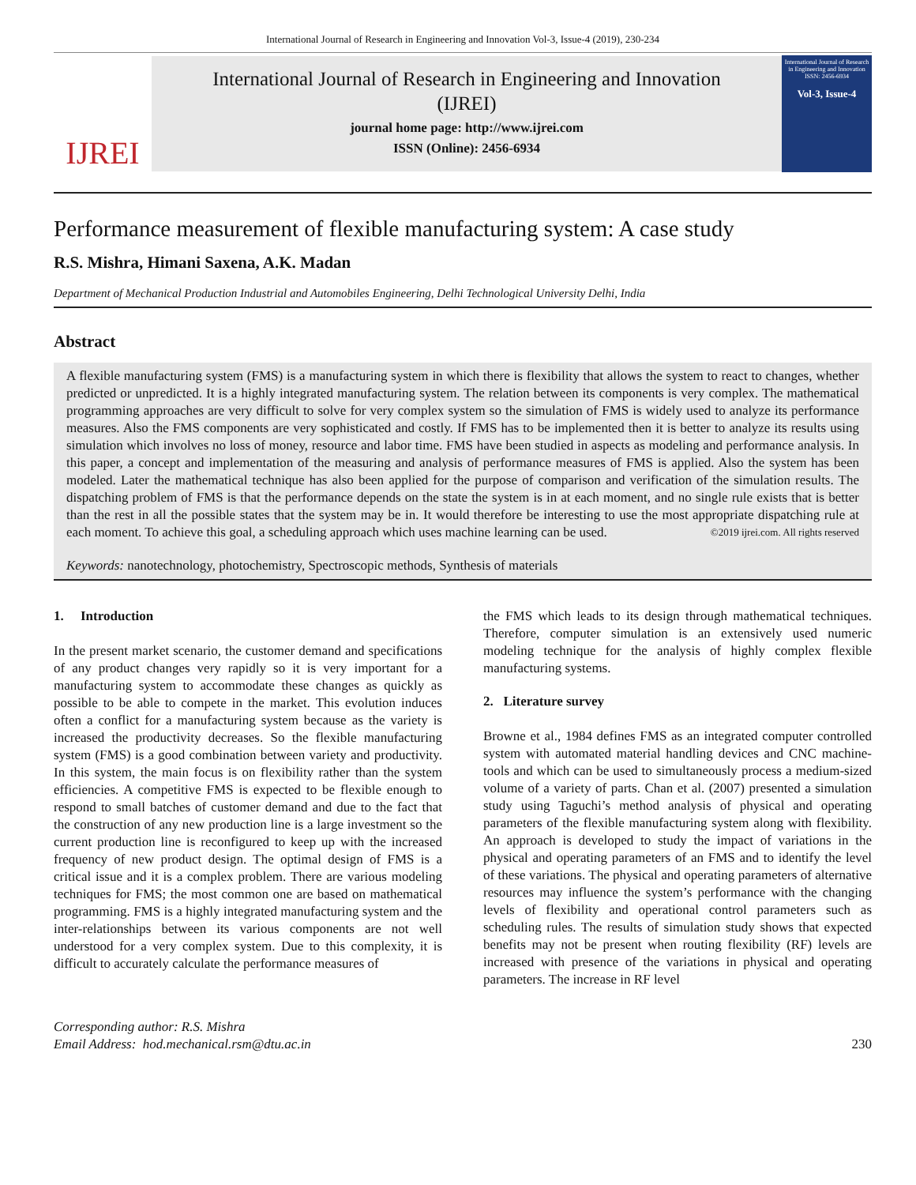International Journal of Research in Engineering and Innovation Vol-3, Issue-4 (2019), 230-234
IJREI
International Journal of Research in Engineering and Innovation
(IJREI)
journal home page: http://www.ijrei.com
ISSN (Online): 2456-6934
International Journal of Research in Engineering and Innovation
ISSN: 2456-6934
Vol-3, Issue-4
Performance measurement of flexible manufacturing system: A case study
R.S. Mishra, Himani Saxena, A.K. Madan
Department of Mechanical Production Industrial and Automobiles Engineering, Delhi Technological University Delhi, India
Abstract
A flexible manufacturing system (FMS) is a manufacturing system in which there is flexibility that allows the system to react to changes, whether predicted or unpredicted. It is a highly integrated manufacturing system. The relation between its components is very complex. The mathematical programming approaches are very difficult to solve for very complex system so the simulation of FMS is widely used to analyze its performance measures. Also the FMS components are very sophisticated and costly. If FMS has to be implemented then it is better to analyze its results using simulation which involves no loss of money, resource and labor time. FMS have been studied in aspects as modeling and performance analysis. In this paper, a concept and implementation of the measuring and analysis of performance measures of FMS is applied. Also the system has been modeled. Later the mathematical technique has also been applied for the purpose of comparison and verification of the simulation results. The dispatching problem of FMS is that the performance depends on the state the system is in at each moment, and no single rule exists that is better than the rest in all the possible states that the system may be in. It would therefore be interesting to use the most appropriate dispatching rule at each moment. To achieve this goal, a scheduling approach which uses machine learning can be used. ©2019 ijrei.com. All rights reserved
Keywords: nanotechnology, photochemistry, Spectroscopic methods, Synthesis of materials
1. Introduction
In the present market scenario, the customer demand and specifications of any product changes very rapidly so it is very important for a manufacturing system to accommodate these changes as quickly as possible to be able to compete in the market. This evolution induces often a conflict for a manufacturing system because as the variety is increased the productivity decreases. So the flexible manufacturing system (FMS) is a good combination between variety and productivity. In this system, the main focus is on flexibility rather than the system efficiencies. A competitive FMS is expected to be flexible enough to respond to small batches of customer demand and due to the fact that the construction of any new production line is a large investment so the current production line is reconfigured to keep up with the increased frequency of new product design. The optimal design of FMS is a critical issue and it is a complex problem. There are various modeling techniques for FMS; the most common one are based on mathematical programming. FMS is a highly integrated manufacturing system and the inter-relationships between its various components are not well understood for a very complex system. Due to this complexity, it is difficult to accurately calculate the performance measures of
the FMS which leads to its design through mathematical techniques. Therefore, computer simulation is an extensively used numeric modeling technique for the analysis of highly complex flexible manufacturing systems.
2. Literature survey
Browne et al., 1984 defines FMS as an integrated computer controlled system with automated material handling devices and CNC machine-tools and which can be used to simultaneously process a medium-sized volume of a variety of parts. Chan et al. (2007) presented a simulation study using Taguchi’s method analysis of physical and operating parameters of the flexible manufacturing system along with flexibility. An approach is developed to study the impact of variations in the physical and operating parameters of an FMS and to identify the level of these variations. The physical and operating parameters of alternative resources may influence the system’s performance with the changing levels of flexibility and operational control parameters such as scheduling rules. The results of simulation study shows that expected benefits may not be present when routing flexibility (RF) levels are increased with presence of the variations in physical and operating parameters. The increase in RF level
Corresponding author: R.S. Mishra
Email Address: hod.mechanical.rsm@dtu.ac.in
230